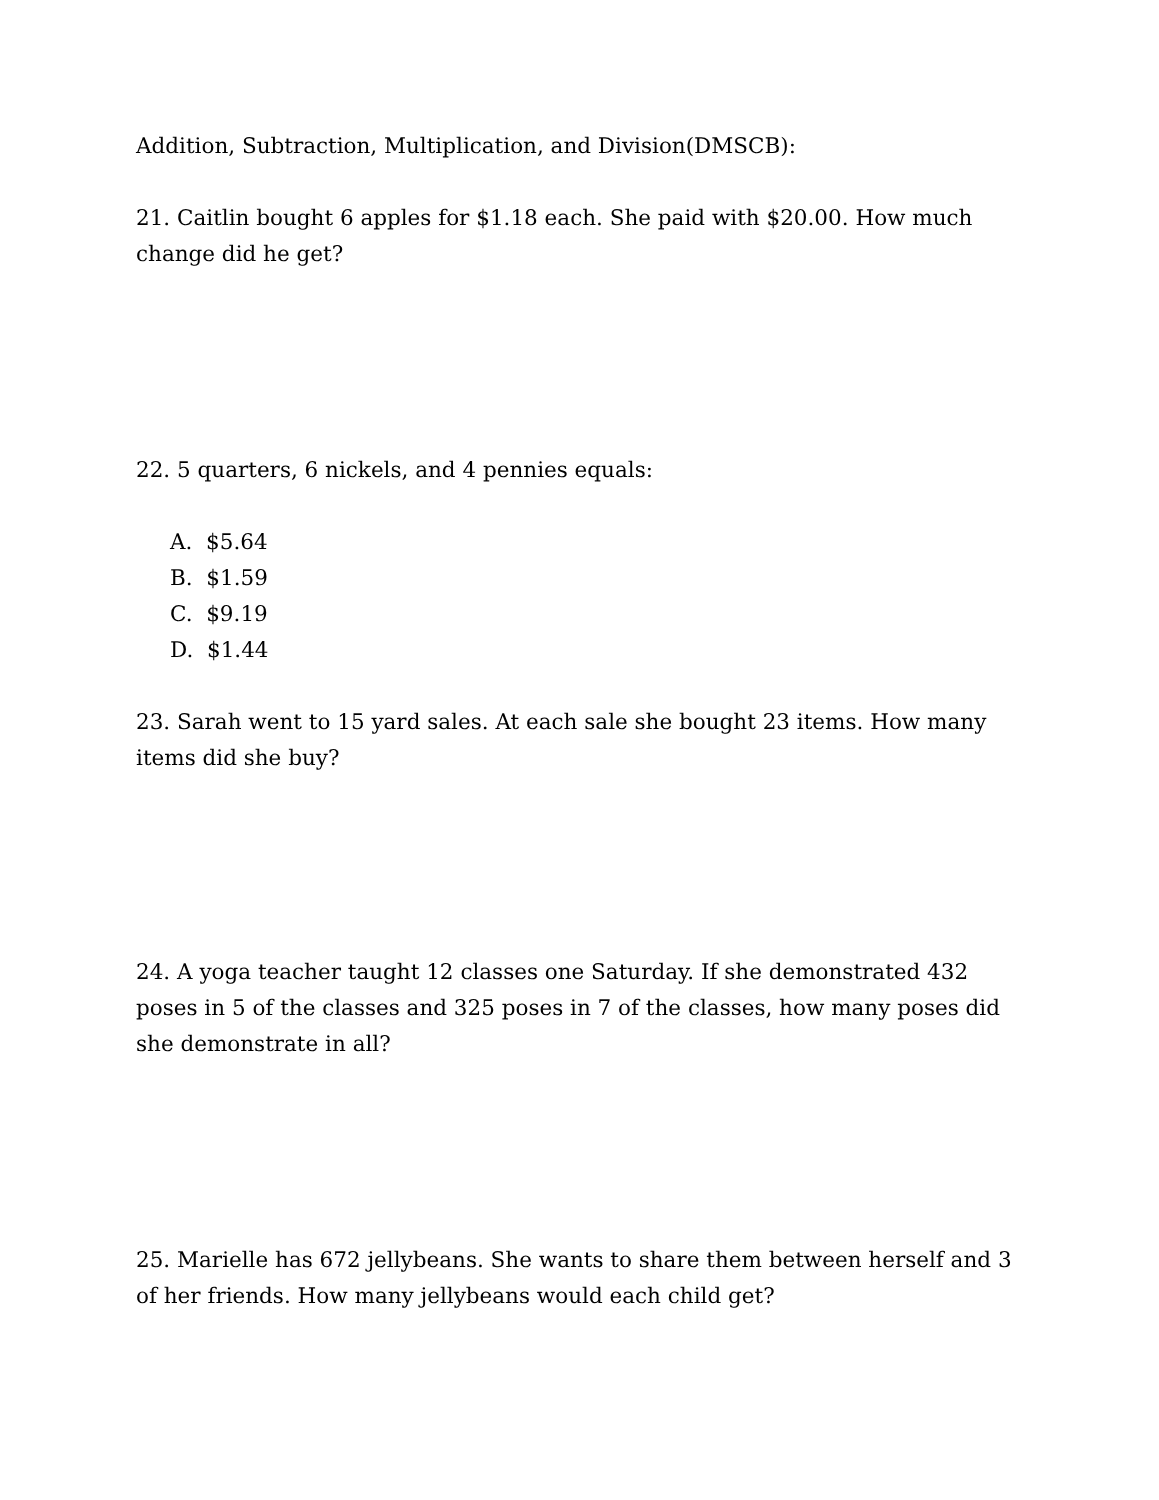Addition, Subtraction, Multiplication, and Division(DMSCB):
21. Caitlin bought 6 apples for $1.18 each. She paid with $20.00. How much change did he get?
22. 5 quarters, 6 nickels, and 4 pennies equals:
A. $5.64
B. $1.59
C. $9.19
D. $1.44
23. Sarah went to 15 yard sales. At each sale she bought 23 items. How many items did she buy?
24. A yoga teacher taught 12 classes one Saturday. If she demonstrated 432 poses in 5 of the classes and 325 poses in 7 of the classes, how many poses did she demonstrate in all?
25. Marielle has 672 jellybeans. She wants to share them between herself and 3 of her friends. How many jellybeans would each child get?